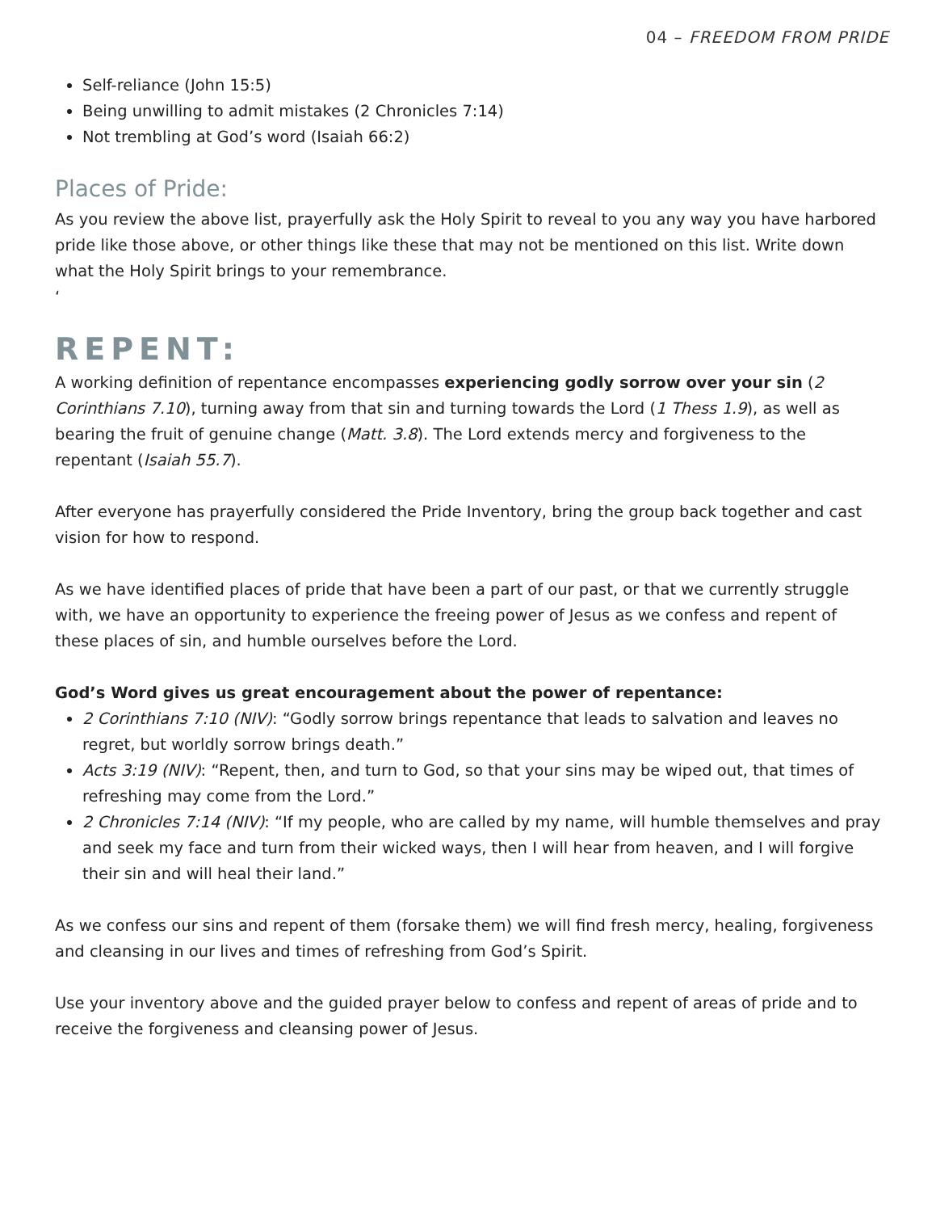04 – FREEDOM FROM PRIDE
Self-reliance (John 15:5)
Being unwilling to admit mistakes (2 Chronicles 7:14)
Not trembling at God’s word (Isaiah 66:2)
Places of Pride:
As you review the above list, prayerfully ask the Holy Spirit to reveal to you any way you have harbored pride like those above, or other things like these that may not be mentioned on this list. Write down what the Holy Spirit brings to your remembrance.
‘
REPENT:
A working definition of repentance encompasses experiencing godly sorrow over your sin (2 Corinthians 7.10), turning away from that sin and turning towards the Lord (1 Thess 1.9), as well as bearing the fruit of genuine change (Matt. 3.8). The Lord extends mercy and forgiveness to the repentant (Isaiah 55.7).
After everyone has prayerfully considered the Pride Inventory, bring the group back together and cast vision for how to respond.
As we have identified places of pride that have been a part of our past, or that we currently struggle with, we have an opportunity to experience the freeing power of Jesus as we confess and repent of these places of sin, and humble ourselves before the Lord.
God’s Word gives us great encouragement about the power of repentance:
2 Corinthians 7:10 (NIV): “Godly sorrow brings repentance that leads to salvation and leaves no regret, but worldly sorrow brings death.”
Acts 3:19 (NIV): “Repent, then, and turn to God, so that your sins may be wiped out, that times of refreshing may come from the Lord.”
2 Chronicles 7:14 (NIV): “If my people, who are called by my name, will humble themselves and pray and seek my face and turn from their wicked ways, then I will hear from heaven, and I will forgive their sin and will heal their land.”
As we confess our sins and repent of them (forsake them) we will find fresh mercy, healing, forgiveness and cleansing in our lives and times of refreshing from God’s Spirit.
Use your inventory above and the guided prayer below to confess and repent of areas of pride and to receive the forgiveness and cleansing power of Jesus.